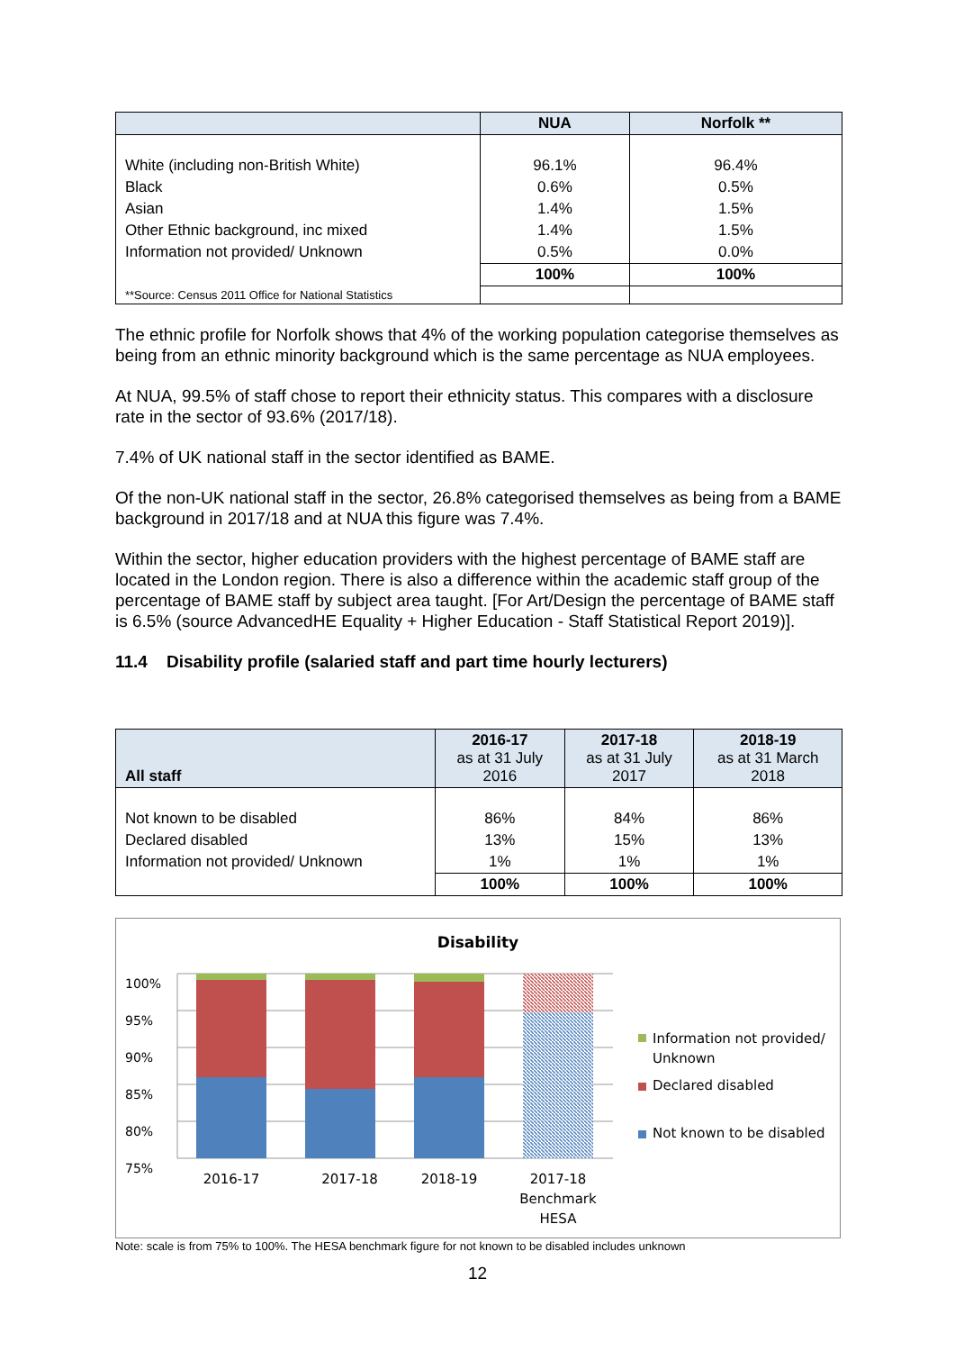| | NUA | Norfolk ** |
| --- | --- | --- |
| White (including non-British White) | 96.1% | 96.4% |
| Black | 0.6% | 0.5% |
| Asian | 1.4% | 1.5% |
| Other Ethnic background, inc mixed | 1.4% | 1.5% |
| Information not provided/ Unknown | 0.5% | 0.0% |
| | 100% | 100% |
| **Source: Census 2011 Office for National Statistics | | |
The ethnic profile for Norfolk shows that 4% of the working population categorise themselves as being from an ethnic minority background which is the same percentage as NUA employees.
At NUA, 99.5% of staff chose to report their ethnicity status. This compares with a disclosure rate in the sector of 93.6% (2017/18).
7.4% of UK national staff in the sector identified as BAME.
Of the non-UK national staff in the sector, 26.8% categorised themselves as being from a BAME background in 2017/18 and at NUA this figure was 7.4%.
Within the sector, higher education providers with the highest percentage of BAME staff are located in the London region. There is also a difference within the academic staff group of the percentage of BAME staff by subject area taught. [For Art/Design the percentage of BAME staff is 6.5% (source AdvancedHE Equality + Higher Education - Staff Statistical Report 2019)].
11.4 Disability profile (salaried staff and part time hourly lecturers)
| All staff | 2016-17 as at 31 July 2016 | 2017-18 as at 31 July 2017 | 2018-19 as at 31 March 2018 |
| --- | --- | --- | --- |
| Not known to be disabled | 86% | 84% | 86% |
| Declared disabled | 13% | 15% | 13% |
| Information not provided/ Unknown | 1% | 1% | 1% |
| | 100% | 100% | 100% |
Disability
100%
95%
90%
85%
80%
75%
Information not provided/
Unknown
Declared disabled
Not known to be disabled
2016-17 2017-18 2018-19 2017-18
Benchmark
HESA
Note: scale is from 75% to 100%. The HESA benchmark figure for not known to be disabled includes unknown
12